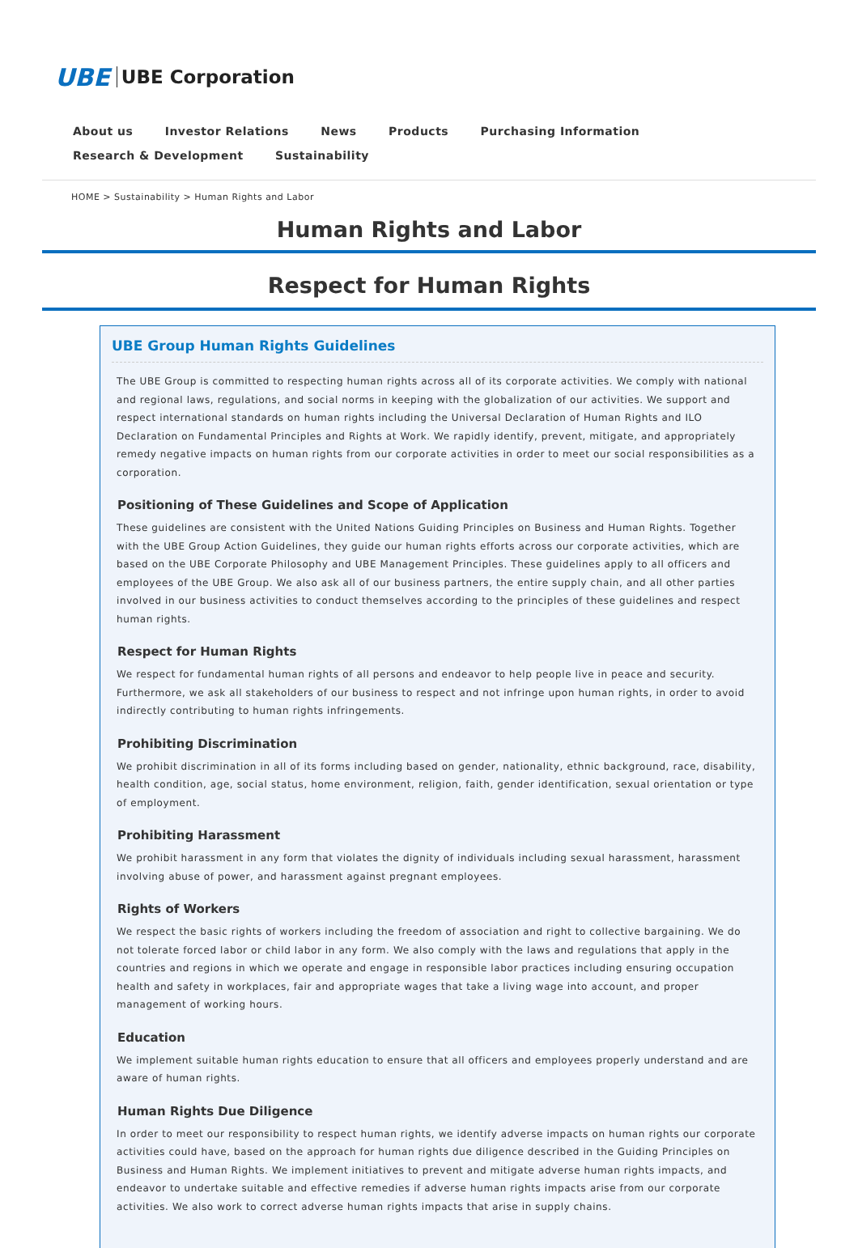UBE UBE Corporation
About us Investor Relations News Products Purchasing Information Research & Development Sustainability
HOME > Sustainability > Human Rights and Labor
Human Rights and Labor
Respect for Human Rights
UBE Group Human Rights Guidelines
The UBE Group is committed to respecting human rights across all of its corporate activities. We comply with national and regional laws, regulations, and social norms in keeping with the globalization of our activities. We support and respect international standards on human rights including the Universal Declaration of Human Rights and ILO Declaration on Fundamental Principles and Rights at Work. We rapidly identify, prevent, mitigate, and appropriately remedy negative impacts on human rights from our corporate activities in order to meet our social responsibilities as a corporation.
Positioning of These Guidelines and Scope of Application
These guidelines are consistent with the United Nations Guiding Principles on Business and Human Rights. Together with the UBE Group Action Guidelines, they guide our human rights efforts across our corporate activities, which are based on the UBE Corporate Philosophy and UBE Management Principles. These guidelines apply to all officers and employees of the UBE Group. We also ask all of our business partners, the entire supply chain, and all other parties involved in our business activities to conduct themselves according to the principles of these guidelines and respect human rights.
Respect for Human Rights
We respect for fundamental human rights of all persons and endeavor to help people live in peace and security. Furthermore, we ask all stakeholders of our business to respect and not infringe upon human rights, in order to avoid indirectly contributing to human rights infringements.
Prohibiting Discrimination
We prohibit discrimination in all of its forms including based on gender, nationality, ethnic background, race, disability, health condition, age, social status, home environment, religion, faith, gender identification, sexual orientation or type of employment.
Prohibiting Harassment
We prohibit harassment in any form that violates the dignity of individuals including sexual harassment, harassment involving abuse of power, and harassment against pregnant employees.
Rights of Workers
We respect the basic rights of workers including the freedom of association and right to collective bargaining. We do not tolerate forced labor or child labor in any form. We also comply with the laws and regulations that apply in the countries and regions in which we operate and engage in responsible labor practices including ensuring occupation health and safety in workplaces, fair and appropriate wages that take a living wage into account, and proper management of working hours.
Education
We implement suitable human rights education to ensure that all officers and employees properly understand and are aware of human rights.
Human Rights Due Diligence
In order to meet our responsibility to respect human rights, we identify adverse impacts on human rights our corporate activities could have, based on the approach for human rights due diligence described in the Guiding Principles on Business and Human Rights. We implement initiatives to prevent and mitigate adverse human rights impacts, and endeavor to undertake suitable and effective remedies if adverse human rights impacts arise from our corporate activities. We also work to correct adverse human rights impacts that arise in supply chains.